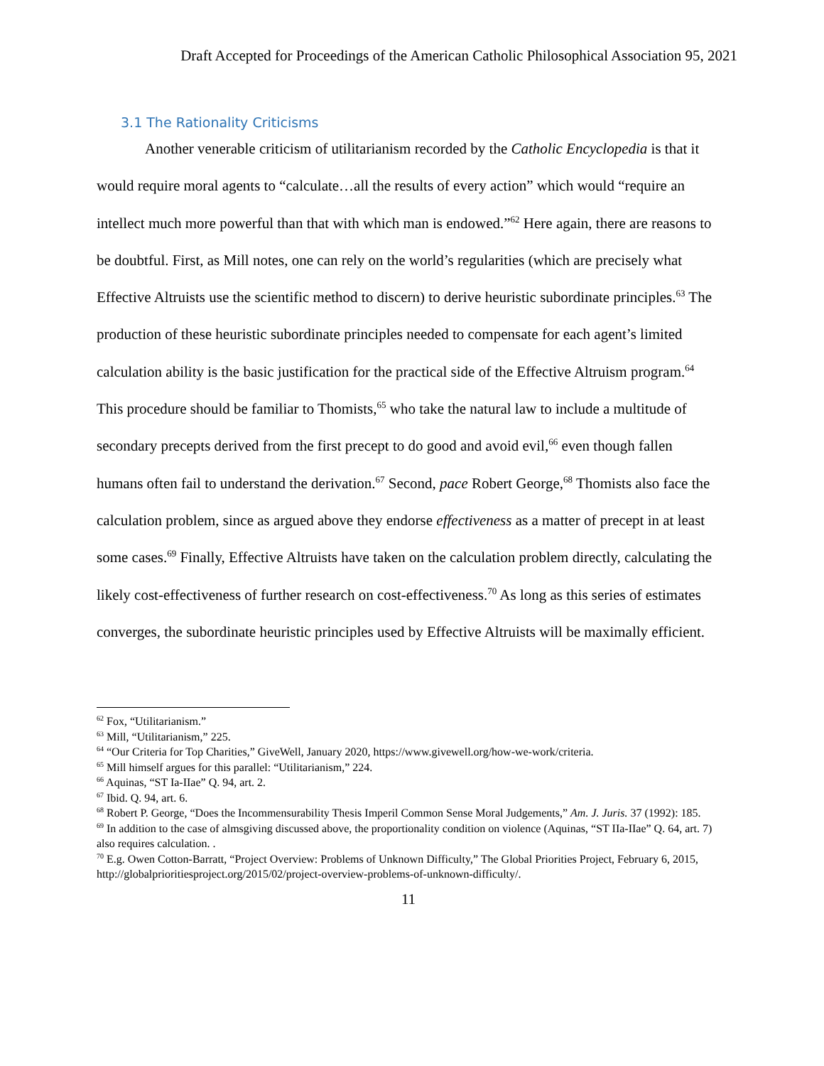Draft Accepted for Proceedings of the American Catholic Philosophical Association 95, 2021
3.1 The Rationality Criticisms
Another venerable criticism of utilitarianism recorded by the Catholic Encyclopedia is that it would require moral agents to “calculate…all the results of every action” which would “require an intellect much more powerful than that with which man is endowed.”<sup>62</sup> Here again, there are reasons to be doubtful. First, as Mill notes, one can rely on the world’s regularities (which are precisely what Effective Altruists use the scientific method to discern) to derive heuristic subordinate principles.<sup>63</sup> The production of these heuristic subordinate principles needed to compensate for each agent’s limited calculation ability is the basic justification for the practical side of the Effective Altruism program.<sup>64</sup> This procedure should be familiar to Thomists,<sup>65</sup> who take the natural law to include a multitude of secondary precepts derived from the first precept to do good and avoid evil,<sup>66</sup> even though fallen humans often fail to understand the derivation.<sup>67</sup> Second, pace Robert George,<sup>68</sup> Thomists also face the calculation problem, since as argued above they endorse effectiveness as a matter of precept in at least some cases.<sup>69</sup> Finally, Effective Altruists have taken on the calculation problem directly, calculating the likely cost-effectiveness of further research on cost-effectiveness.<sup>70</sup> As long as this series of estimates converges, the subordinate heuristic principles used by Effective Altruists will be maximally efficient.
<sup>62</sup> Fox, “Utilitarianism.”
<sup>63</sup> Mill, “Utilitarianism,” 225.
<sup>64</sup> “Our Criteria for Top Charities,” GiveWell, January 2020, https://www.givewell.org/how-we-work/criteria.
<sup>65</sup> Mill himself argues for this parallel: “Utilitarianism,” 224.
<sup>66</sup> Aquinas, “ST Ia-IIae” Q. 94, art. 2.
<sup>67</sup> Ibid. Q. 94, art. 6.
<sup>68</sup> Robert P. George, “Does the Incommensurability Thesis Imperil Common Sense Moral Judgements,” Am. J. Juris. 37 (1992): 185.
<sup>69</sup> In addition to the case of almsgiving discussed above, the proportionality condition on violence (Aquinas, “ST IIa-IIae” Q. 64, art. 7) also requires calculation. .
<sup>70</sup> E.g. Owen Cotton-Barratt, “Project Overview: Problems of Unknown Difficulty,” The Global Priorities Project, February 6, 2015, http://globalprioritiesproject.org/2015/02/project-overview-problems-of-unknown-difficulty/.
11